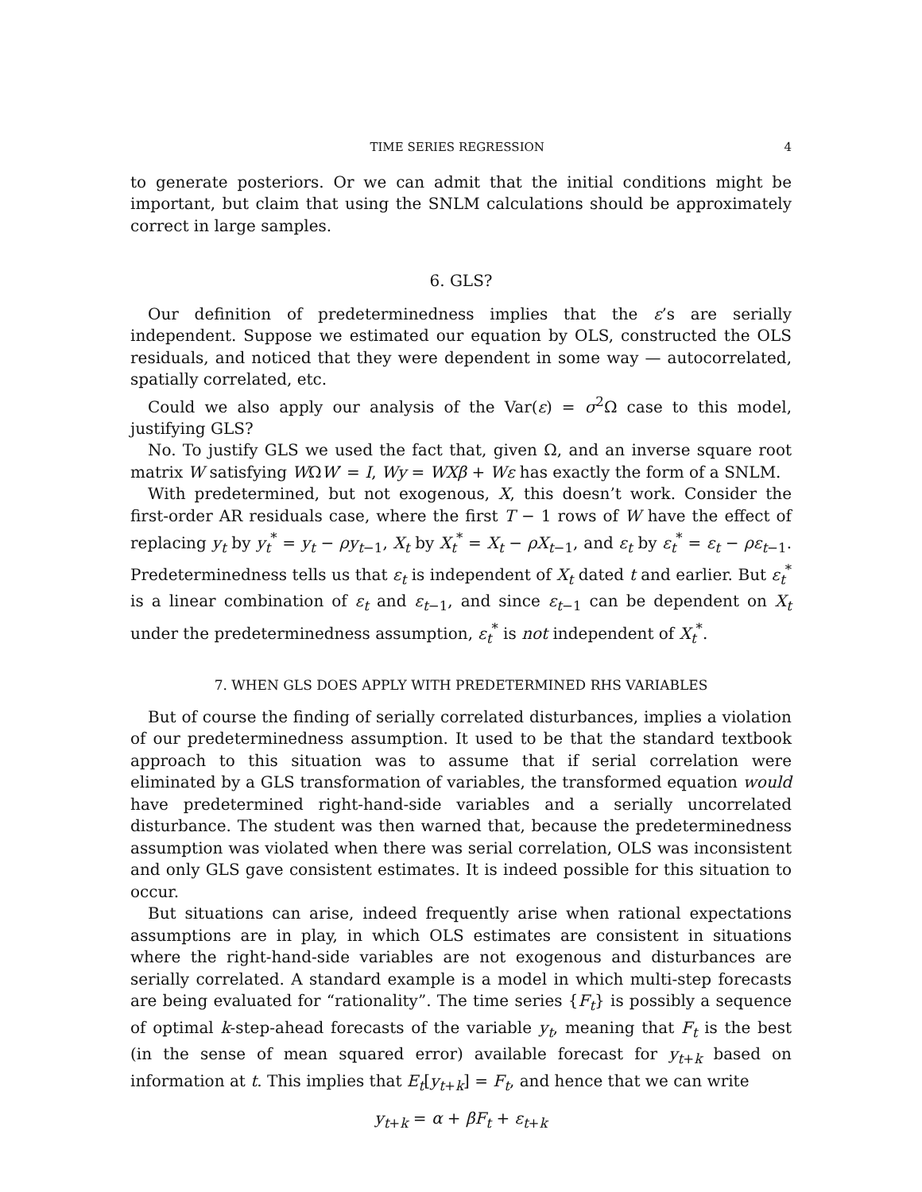TIME SERIES REGRESSION 4
to generate posteriors. Or we can admit that the initial conditions might be important, but claim that using the SNLM calculations should be approximately correct in large samples.
6. GLS?
Our definition of predeterminedness implies that the ε’s are serially independent. Suppose we estimated our equation by OLS, constructed the OLS residuals, and noticed that they were dependent in some way — autocorrelated, spatially correlated, etc.
Could we also apply our analysis of the Var(ε) = σ<sup>2</sup>Ω case to this model, justifying GLS?
No. To justify GLS we used the fact that, given Ω, and an inverse square root matrix W satisfying WΩW′ = I, Wy = WXβ + Wε has exactly the form of a SNLM.
With predetermined, but not exogenous, X, this doesn’t work. Consider the first-order AR residuals case, where the first T − 1 rows of W have the effect of replacing y<sub>t</sub> by y<sub>t</sub><sup>*</sup> = y<sub>t</sub> − ρy<sub>t−1</sub>, X<sub>t</sub> by X<sub>t</sub><sup>*</sup> = X<sub>t</sub> − ρX<sub>t−1</sub>, and ε<sub>t</sub> by ε<sub>t</sub><sup>*</sup> = ε<sub>t</sub> − ρε<sub>t−1</sub>. Predeterminedness tells us that ε<sub>t</sub> is independent of X<sub>t</sub> dated t and earlier. But ε<sub>t</sub><sup>*</sup> is a linear combination of ε<sub>t</sub> and ε<sub>t−1</sub>, and since ε<sub>t−1</sub> can be dependent on X<sub>t</sub> under the predeterminedness assumption, ε<sub>t</sub><sup>*</sup> is not independent of X<sub>t</sub><sup>*</sup>.
7. WHEN GLS DOES APPLY WITH PREDETERMINED RHS VARIABLES
But of course the finding of serially correlated disturbances, implies a violation of our predeterminedness assumption. It used to be that the standard textbook approach to this situation was to assume that if serial correlation were eliminated by a GLS transformation of variables, the transformed equation would have predetermined right-hand-side variables and a serially uncorrelated disturbance. The student was then warned that, because the predeterminedness assumption was violated when there was serial correlation, OLS was inconsistent and only GLS gave consistent estimates. It is indeed possible for this situation to occur.
But situations can arise, indeed frequently arise when rational expectations assumptions are in play, in which OLS estimates are consistent in situations where the right-hand-side variables are not exogenous and disturbances are serially correlated. A standard example is a model in which multi-step forecasts are being evaluated for “rationality”. The time series {F<sub>t</sub>} is possibly a sequence of optimal k-step-ahead forecasts of the variable y<sub>t</sub>, meaning that F<sub>t</sub> is the best (in the sense of mean squared error) available forecast for y<sub>t+k</sub> based on information at t. This implies that E<sub>t</sub>[y<sub>t+k</sub>] = F<sub>t</sub>, and hence that we can write
y<sub>t+k</sub> = α + βF<sub>t</sub> + ε<sub>t+k</sub>